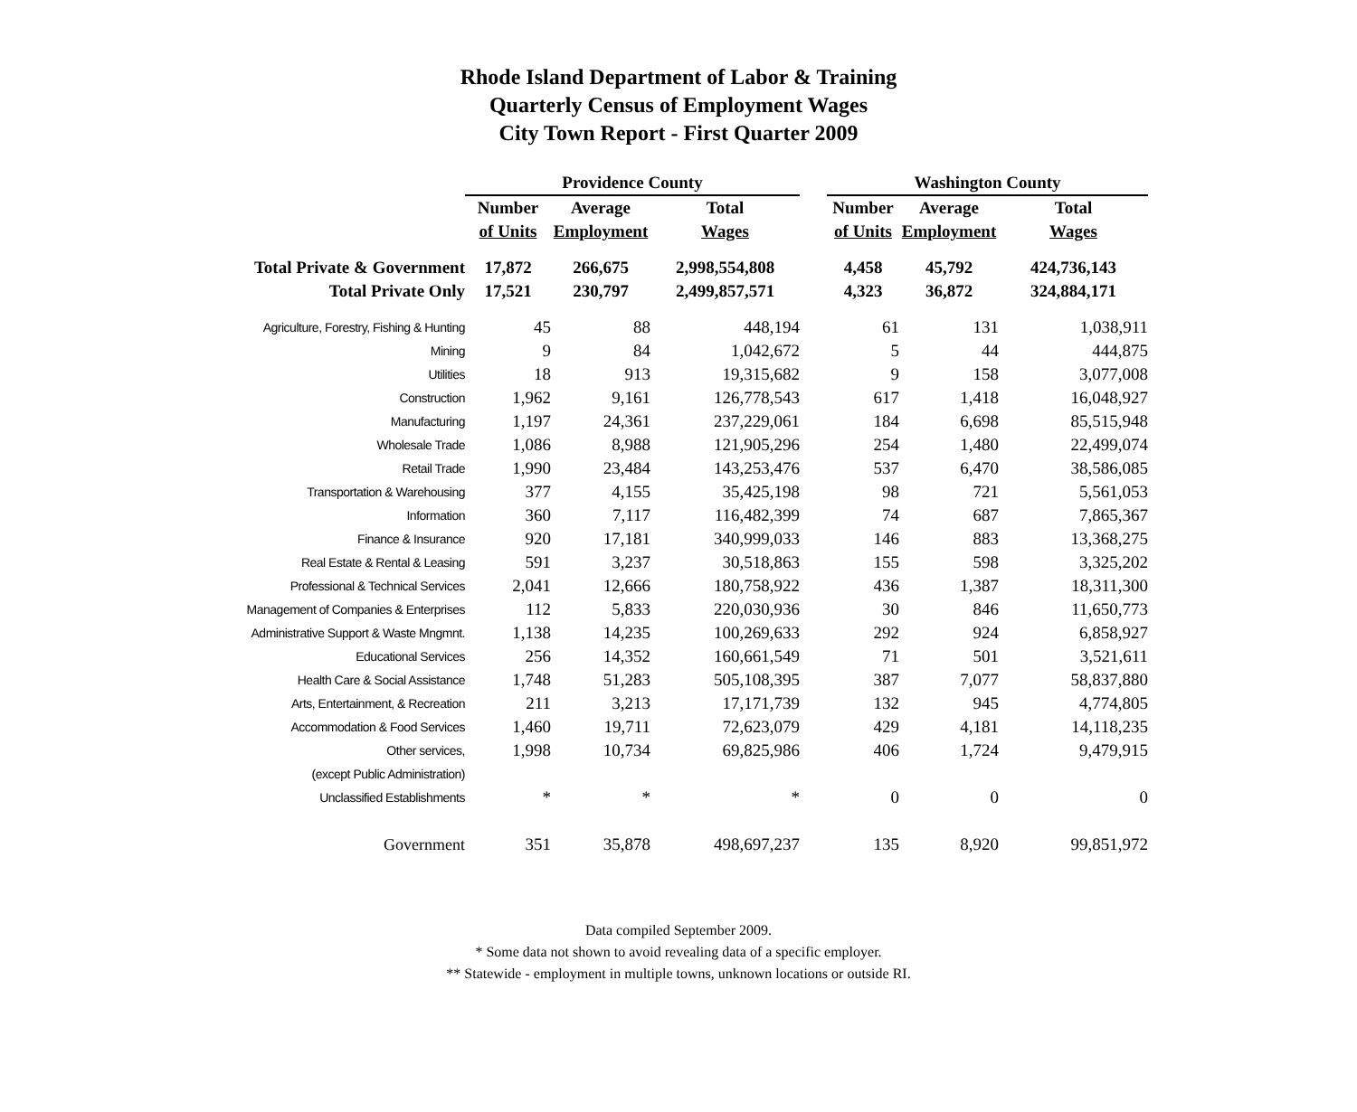Rhode Island Department of Labor & Training
Quarterly Census of Employment Wages
City Town Report - First Quarter 2009
| | Providence County | | | | Washington County | | |
| --- | --- | --- | --- | --- | --- | --- | --- |
| | Number | Average | Total | | Number | Average | Total |
| | of Units | Employment | Wages | | of Units | Employment | Wages |
| Total Private & Government | 17,872 | 266,675 | 2,998,554,808 | | 4,458 | 45,792 | 424,736,143 |
| Total Private Only | 17,521 | 230,797 | 2,499,857,571 | | 4,323 | 36,872 | 324,884,171 |
| Agriculture, Forestry, Fishing & Hunting | 45 | 88 | 448,194 | | 61 | 131 | 1,038,911 |
| Mining | 9 | 84 | 1,042,672 | | 5 | 44 | 444,875 |
| Utilities | 18 | 913 | 19,315,682 | | 9 | 158 | 3,077,008 |
| Construction | 1,962 | 9,161 | 126,778,543 | | 617 | 1,418 | 16,048,927 |
| Manufacturing | 1,197 | 24,361 | 237,229,061 | | 184 | 6,698 | 85,515,948 |
| Wholesale Trade | 1,086 | 8,988 | 121,905,296 | | 254 | 1,480 | 22,499,074 |
| Retail Trade | 1,990 | 23,484 | 143,253,476 | | 537 | 6,470 | 38,586,085 |
| Transportation & Warehousing | 377 | 4,155 | 35,425,198 | | 98 | 721 | 5,561,053 |
| Information | 360 | 7,117 | 116,482,399 | | 74 | 687 | 7,865,367 |
| Finance & Insurance | 920 | 17,181 | 340,999,033 | | 146 | 883 | 13,368,275 |
| Real Estate & Rental & Leasing | 591 | 3,237 | 30,518,863 | | 155 | 598 | 3,325,202 |
| Professional & Technical Services | 2,041 | 12,666 | 180,758,922 | | 436 | 1,387 | 18,311,300 |
| Management of Companies & Enterprises | 112 | 5,833 | 220,030,936 | | 30 | 846 | 11,650,773 |
| Administrative Support & Waste Mngmnt. | 1,138 | 14,235 | 100,269,633 | | 292 | 924 | 6,858,927 |
| Educational Services | 256 | 14,352 | 160,661,549 | | 71 | 501 | 3,521,611 |
| Health Care & Social Assistance | 1,748 | 51,283 | 505,108,395 | | 387 | 7,077 | 58,837,880 |
| Arts, Entertainment, & Recreation | 211 | 3,213 | 17,171,739 | | 132 | 945 | 4,774,805 |
| Accommodation & Food Services | 1,460 | 19,711 | 72,623,079 | | 429 | 4,181 | 14,118,235 |
| Other services, | 1,998 | 10,734 | 69,825,986 | | 406 | 1,724 | 9,479,915 |
| (except Public Administration) | | | | | | | |
| Unclassified Establishments | * | * | * | | 0 | 0 | 0 |
| Government | 351 | 35,878 | 498,697,237 | | 135 | 8,920 | 99,851,972 |
Data compiled September 2009.
* Some data not shown to avoid revealing data of a specific employer.
** Statewide - employment in multiple towns, unknown locations or outside RI.